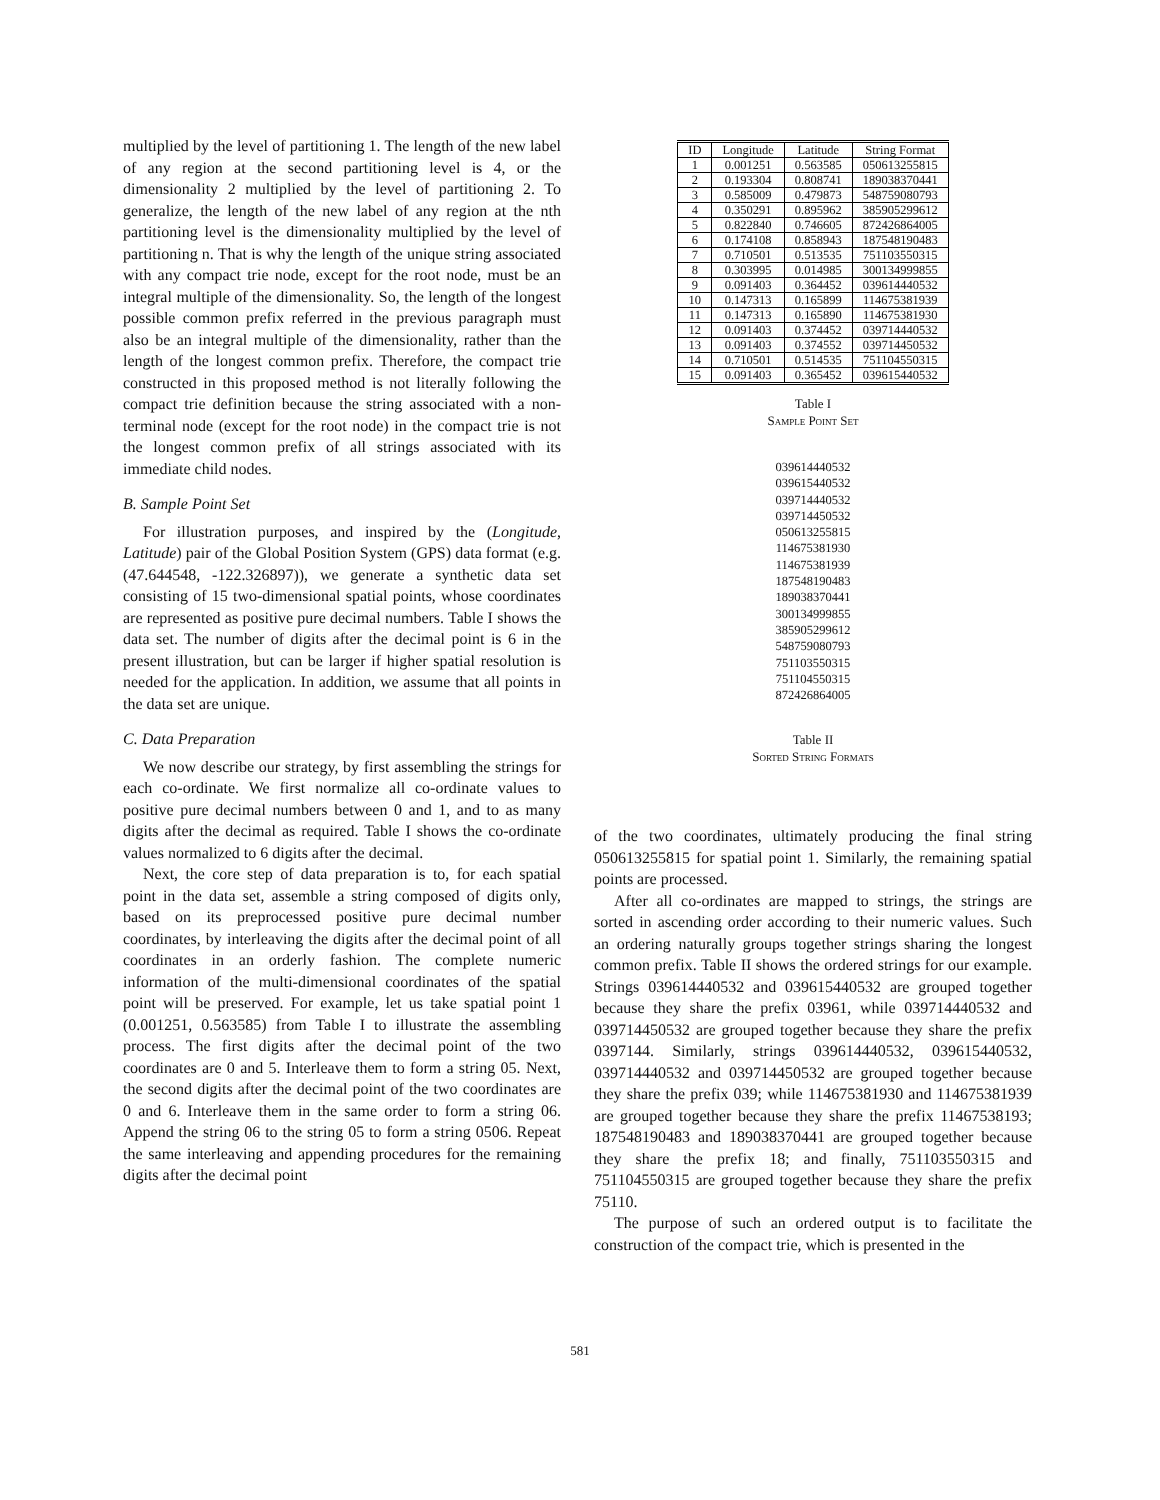multiplied by the level of partitioning 1. The length of the new label of any region at the second partitioning level is 4, or the dimensionality 2 multiplied by the level of partitioning 2. To generalize, the length of the new label of any region at the nth partitioning level is the dimensionality multiplied by the level of partitioning n. That is why the length of the unique string associated with any compact trie node, except for the root node, must be an integral multiple of the dimensionality. So, the length of the longest possible common prefix referred in the previous paragraph must also be an integral multiple of the dimensionality, rather than the length of the longest common prefix. Therefore, the compact trie constructed in this proposed method is not literally following the compact trie definition because the string associated with a non-terminal node (except for the root node) in the compact trie is not the longest common prefix of all strings associated with its immediate child nodes.
B. Sample Point Set
For illustration purposes, and inspired by the (Longitude, Latitude) pair of the Global Position System (GPS) data format (e.g. (47.644548, -122.326897)), we generate a synthetic data set consisting of 15 two-dimensional spatial points, whose coordinates are represented as positive pure decimal numbers. Table I shows the data set. The number of digits after the decimal point is 6 in the present illustration, but can be larger if higher spatial resolution is needed for the application. In addition, we assume that all points in the data set are unique.
C. Data Preparation
We now describe our strategy, by first assembling the strings for each co-ordinate. We first normalize all co-ordinate values to positive pure decimal numbers between 0 and 1, and to as many digits after the decimal as required. Table I shows the co-ordinate values normalized to 6 digits after the decimal.
Next, the core step of data preparation is to, for each spatial point in the data set, assemble a string composed of digits only, based on its preprocessed positive pure decimal number coordinates, by interleaving the digits after the decimal point of all coordinates in an orderly fashion. The complete numeric information of the multi-dimensional coordinates of the spatial point will be preserved. For example, let us take spatial point 1 (0.001251, 0.563585) from Table I to illustrate the assembling process. The first digits after the decimal point of the two coordinates are 0 and 5. Interleave them to form a string 05. Next, the second digits after the decimal point of the two coordinates are 0 and 6. Interleave them in the same order to form a string 06. Append the string 06 to the string 05 to form a string 0506. Repeat the same interleaving and appending procedures for the remaining digits after the decimal point
| ID | Longitude | Latitude | String Format |
| --- | --- | --- | --- |
| 1 | 0.001251 | 0.563585 | 050613255815 |
| 2 | 0.193304 | 0.808741 | 189038370441 |
| 3 | 0.585009 | 0.479873 | 548759080793 |
| 4 | 0.350291 | 0.895962 | 385905299612 |
| 5 | 0.822840 | 0.746605 | 872426864005 |
| 6 | 0.174108 | 0.858943 | 187548190483 |
| 7 | 0.710501 | 0.513535 | 751103550315 |
| 8 | 0.303995 | 0.014985 | 300134999855 |
| 9 | 0.091403 | 0.364452 | 039614440532 |
| 10 | 0.147313 | 0.165899 | 114675381939 |
| 11 | 0.147313 | 0.165890 | 114675381930 |
| 12 | 0.091403 | 0.374452 | 039714440532 |
| 13 | 0.091403 | 0.374552 | 039714450532 |
| 14 | 0.710501 | 0.514535 | 751104550315 |
| 15 | 0.091403 | 0.365452 | 039615440532 |
Table I
Sample Point Set
039614440532
039615440532
039714440532
039714450532
050613255815
114675381930
114675381939
187548190483
189038370441
300134999855
385905299612
548759080793
751103550315
751104550315
872426864005
Table II
Sorted String Formats
of the two coordinates, ultimately producing the final string 050613255815 for spatial point 1. Similarly, the remaining spatial points are processed.
After all co-ordinates are mapped to strings, the strings are sorted in ascending order according to their numeric values. Such an ordering naturally groups together strings sharing the longest common prefix. Table II shows the ordered strings for our example. Strings 039614440532 and 039615440532 are grouped together because they share the prefix 03961, while 039714440532 and 039714450532 are grouped together because they share the prefix 0397144. Similarly, strings 039614440532, 039615440532, 039714440532 and 039714450532 are grouped together because they share the prefix 039; while 114675381930 and 114675381939 are grouped together because they share the prefix 11467538193; 187548190483 and 189038370441 are grouped together because they share the prefix 18; and finally, 751103550315 and 751104550315 are grouped together because they share the prefix 75110.
The purpose of such an ordered output is to facilitate the construction of the compact trie, which is presented in the
581